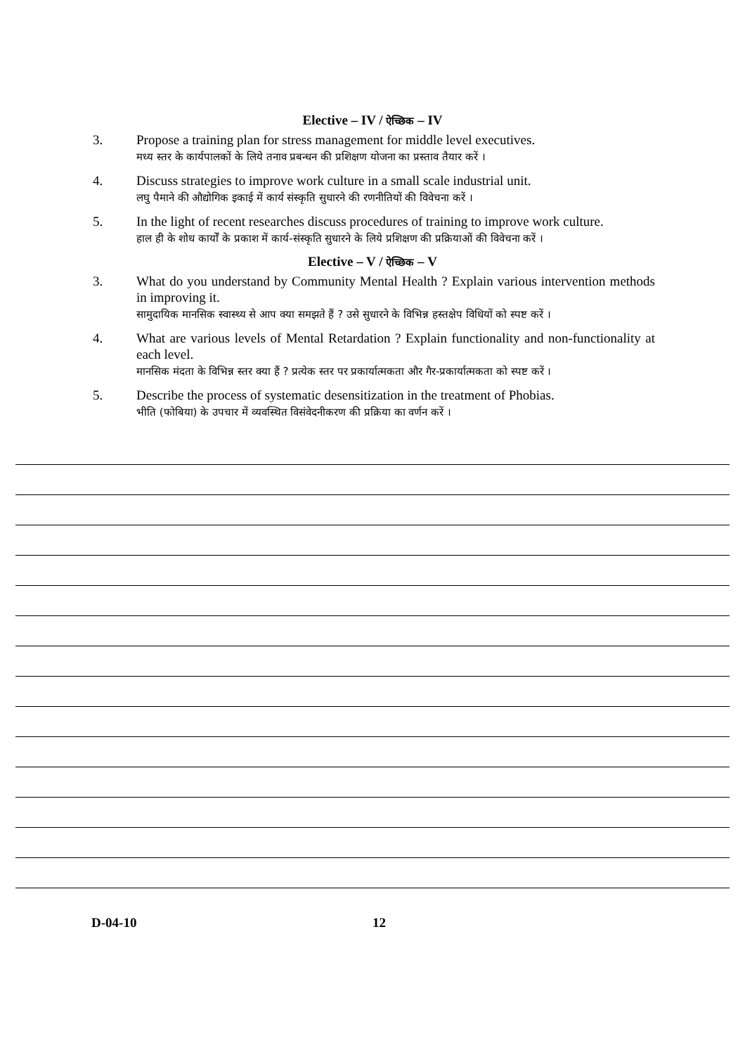Elective – IV / ऐच्छिक – IV
3. Propose a training plan for stress management for middle level executives.
मध्य स्तर के कार्यपालकों के लिये तनाव प्रबन्धन की प्रशिक्षण योजना का प्रस्ताव तैयार करें ।
4. Discuss strategies to improve work culture in a small scale industrial unit.
लघु पैमाने की औद्योगिक इकाई में कार्य संस्कृति सुधारने की रणनीतियों की विवेचना करें ।
5. In the light of recent researches discuss procedures of training to improve work culture.
हाल ही के शोध कार्यों के प्रकाश में कार्य-संस्कृति सुधारने के लिये प्रशिक्षण की प्रक्रियाओं की विवेचना करें ।
Elective – V / ऐच्छिक – V
3. What do you understand by Community Mental Health ? Explain various intervention methods in improving it.
सामुदायिक मानसिक स्वास्थ्य से आप क्या समझते हैं ? उसे सुधारने के विभिन्न हस्तक्षेप विधियों को स्पष्ट करें ।
4. What are various levels of Mental Retardation ? Explain functionality and non-functionality at each level.
मानसिक मंदता के विभिन्न स्तर क्या हैं ? प्रत्येक स्तर पर प्रकार्यात्मकता और गैर-प्रकार्यात्मकता को स्पष्ट करें ।
5. Describe the process of systematic desensitization in the treatment of Phobias.
भीति (फोबिया) के उपचार में व्यवस्थित विसंवेदनीकरण की प्रक्रिया का वर्णन करें ।
D-04-10 12